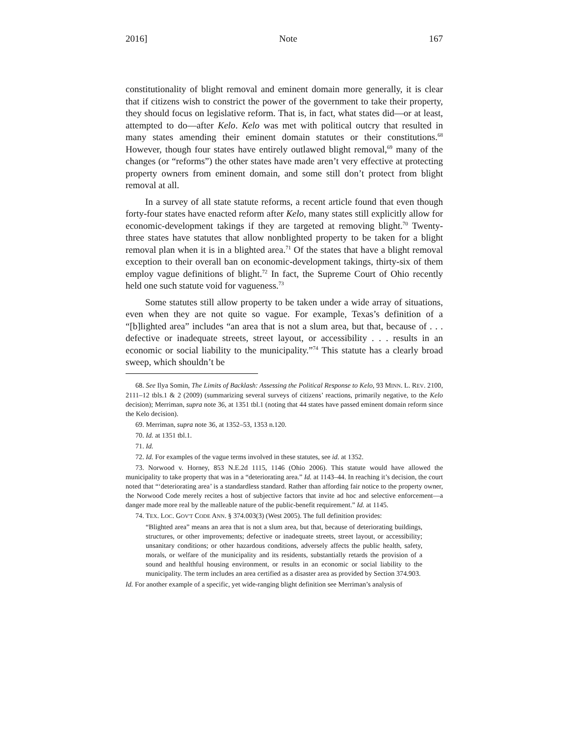2016] Note 167
constitutionality of blight removal and eminent domain more generally, it is clear that if citizens wish to constrict the power of the government to take their property, they should focus on legislative reform. That is, in fact, what states did—or at least, attempted to do—after Kelo. Kelo was met with political outcry that resulted in many states amending their eminent domain statutes or their constitutions.<sup>68</sup> However, though four states have entirely outlawed blight removal,<sup>69</sup> many of the changes (or “reforms”) the other states have made aren’t very effective at protecting property owners from eminent domain, and some still don’t protect from blight removal at all.
In a survey of all state statute reforms, a recent article found that even though forty-four states have enacted reform after Kelo, many states still explicitly allow for economic-development takings if they are targeted at removing blight.<sup>70</sup> Twenty-three states have statutes that allow nonblighted property to be taken for a blight removal plan when it is in a blighted area.<sup>71</sup> Of the states that have a blight removal exception to their overall ban on economic-development takings, thirty-six of them employ vague definitions of blight.<sup>72</sup> In fact, the Supreme Court of Ohio recently held one such statute void for vagueness.<sup>73</sup>
Some statutes still allow property to be taken under a wide array of situations, even when they are not quite so vague. For example, Texas’s definition of a “[b]lighted area” includes “an area that is not a slum area, but that, because of . . . defective or inadequate streets, street layout, or accessibility . . . results in an economic or social liability to the municipality.”<sup>74</sup> This statute has a clearly broad sweep, which shouldn’t be
68. See Ilya Somin, The Limits of Backlash: Assessing the Political Response to Kelo, 93 MINN. L. REV. 2100, 2111–12 tbls.1 & 2 (2009) (summarizing several surveys of citizens’ reactions, primarily negative, to the Kelo decision); Merriman, supra note 36, at 1351 tbl.1 (noting that 44 states have passed eminent domain reform since the Kelo decision).
69. Merriman, supra note 36, at 1352–53, 1353 n.120.
70. Id. at 1351 tbl.1.
71. Id.
72. Id. For examples of the vague terms involved in these statutes, see id. at 1352.
73. Norwood v. Horney, 853 N.E.2d 1115, 1146 (Ohio 2006). This statute would have allowed the municipality to take property that was in a “deteriorating area.” Id. at 1143–44. In reaching it’s decision, the court noted that “‘deteriorating area’ is a standardless standard. Rather than affording fair notice to the property owner, the Norwood Code merely recites a host of subjective factors that invite ad hoc and selective enforcement—a danger made more real by the malleable nature of the public-benefit requirement.” Id. at 1145.
74. TEX. LOC. GOV'T CODE ANN. § 374.003(3) (West 2005). The full definition provides:
“Blighted area” means an area that is not a slum area, but that, because of deteriorating buildings, structures, or other improvements; defective or inadequate streets, street layout, or accessibility; unsanitary conditions; or other hazardous conditions, adversely affects the public health, safety, morals, or welfare of the municipality and its residents, substantially retards the provision of a sound and healthful housing environment, or results in an economic or social liability to the municipality. The term includes an area certified as a disaster area as provided by Section 374.903.
Id. For another example of a specific, yet wide-ranging blight definition see Merriman’s analysis of